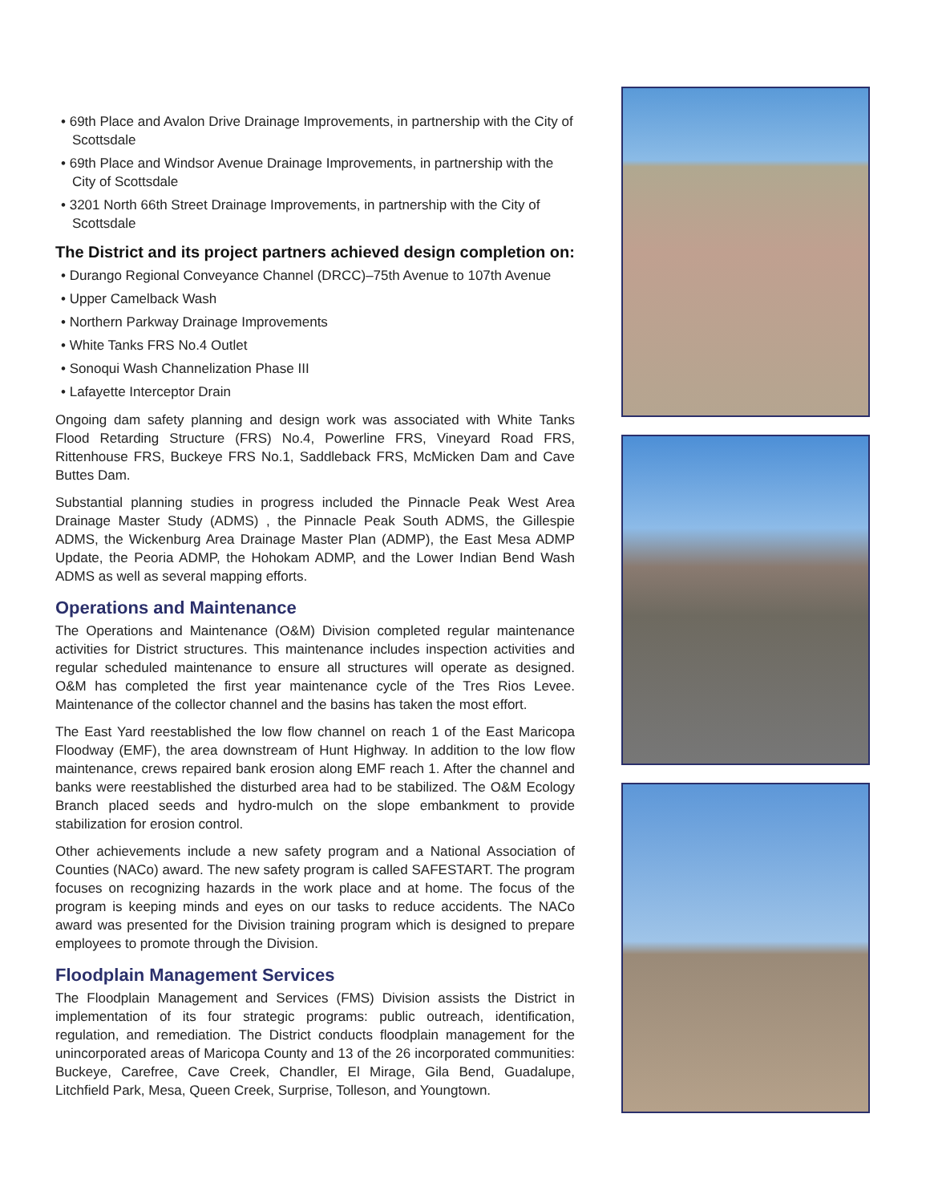• 69th Place and Avalon Drive Drainage Improvements, in partnership with the City of Scottsdale
• 69th Place and Windsor Avenue Drainage Improvements, in partnership with the City of Scottsdale
• 3201 North 66th Street Drainage Improvements, in partnership with the City of Scottsdale
The District and its project partners achieved design completion on:
• Durango Regional Conveyance Channel (DRCC)–75th Avenue to 107th Avenue
• Upper Camelback Wash
• Northern Parkway Drainage Improvements
• White Tanks FRS No.4 Outlet
• Sonoqui Wash Channelization Phase III
• Lafayette Interceptor Drain
Ongoing dam safety planning and design work was associated with White Tanks Flood Retarding Structure (FRS) No.4, Powerline FRS, Vineyard Road FRS, Rittenhouse FRS, Buckeye FRS No.1, Saddleback FRS, McMicken Dam and Cave Buttes Dam.
Substantial planning studies in progress included the Pinnacle Peak West Area Drainage Master Study (ADMS) , the Pinnacle Peak South ADMS, the Gillespie ADMS, the Wickenburg Area Drainage Master Plan (ADMP), the East Mesa ADMP Update, the Peoria ADMP, the Hohokam ADMP, and the Lower Indian Bend Wash ADMS as well as several mapping efforts.
Operations and Maintenance
The Operations and Maintenance (O&M) Division completed regular maintenance activities for District structures. This maintenance includes inspection activities and regular scheduled maintenance to ensure all structures will operate as designed. O&M has completed the first year maintenance cycle of the Tres Rios Levee. Maintenance of the collector channel and the basins has taken the most effort.
The East Yard reestablished the low flow channel on reach 1 of the East Maricopa Floodway (EMF), the area downstream of Hunt Highway. In addition to the low flow maintenance, crews repaired bank erosion along EMF reach 1. After the channel and banks were reestablished the disturbed area had to be stabilized. The O&M Ecology Branch placed seeds and hydro-mulch on the slope embankment to provide stabilization for erosion control.
Other achievements include a new safety program and a National Association of Counties (NACo) award. The new safety program is called SAFESTART. The program focuses on recognizing hazards in the work place and at home. The focus of the program is keeping minds and eyes on our tasks to reduce accidents. The NACo award was presented for the Division training program which is designed to prepare employees to promote through the Division.
Floodplain Management Services
The Floodplain Management and Services (FMS) Division assists the District in implementation of its four strategic programs: public outreach, identification, regulation, and remediation. The District conducts floodplain management for the unincorporated areas of Maricopa County and 13 of the 26 incorporated communities: Buckeye, Carefree, Cave Creek, Chandler, El Mirage, Gila Bend, Guadalupe, Litchfield Park, Mesa, Queen Creek, Surprise, Tolleson, and Youngtown.